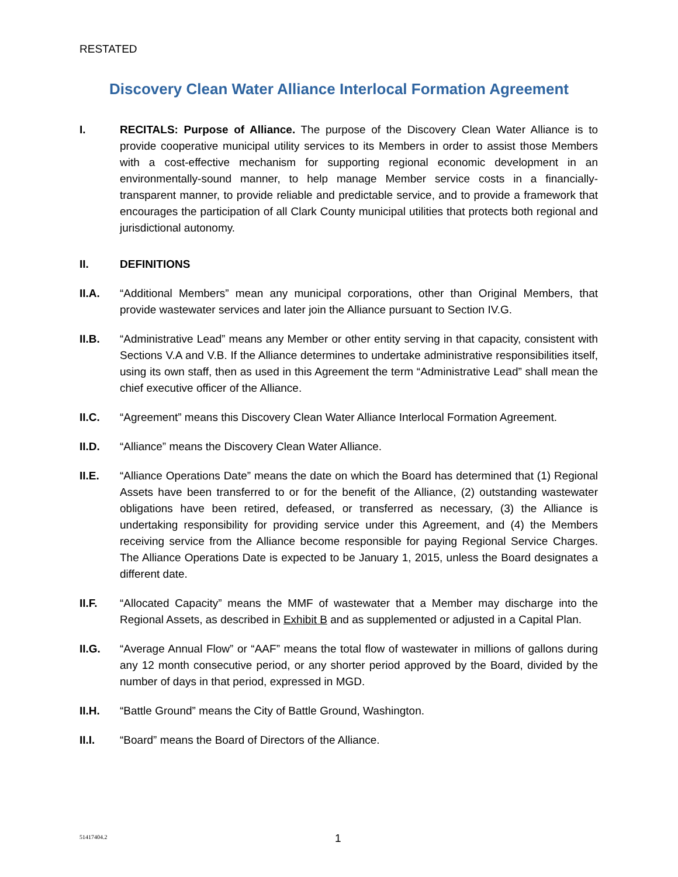RESTATED
Discovery Clean Water Alliance Interlocal Formation Agreement
I. RECITALS: Purpose of Alliance. The purpose of the Discovery Clean Water Alliance is to provide cooperative municipal utility services to its Members in order to assist those Members with a cost-effective mechanism for supporting regional economic development in an environmentally-sound manner, to help manage Member service costs in a financially-transparent manner, to provide reliable and predictable service, and to provide a framework that encourages the participation of all Clark County municipal utilities that protects both regional and jurisdictional autonomy.
II. DEFINITIONS
II.A. “Additional Members” mean any municipal corporations, other than Original Members, that provide wastewater services and later join the Alliance pursuant to Section IV.G.
II.B. “Administrative Lead” means any Member or other entity serving in that capacity, consistent with Sections V.A and V.B. If the Alliance determines to undertake administrative responsibilities itself, using its own staff, then as used in this Agreement the term “Administrative Lead” shall mean the chief executive officer of the Alliance.
II.C. “Agreement” means this Discovery Clean Water Alliance Interlocal Formation Agreement.
II.D. “Alliance” means the Discovery Clean Water Alliance.
II.E. “Alliance Operations Date” means the date on which the Board has determined that (1) Regional Assets have been transferred to or for the benefit of the Alliance, (2) outstanding wastewater obligations have been retired, defeased, or transferred as necessary, (3) the Alliance is undertaking responsibility for providing service under this Agreement, and (4) the Members receiving service from the Alliance become responsible for paying Regional Service Charges. The Alliance Operations Date is expected to be January 1, 2015, unless the Board designates a different date.
II.F. “Allocated Capacity” means the MMF of wastewater that a Member may discharge into the Regional Assets, as described in Exhibit B and as supplemented or adjusted in a Capital Plan.
II.G. “Average Annual Flow” or “AAF” means the total flow of wastewater in millions of gallons during any 12 month consecutive period, or any shorter period approved by the Board, divided by the number of days in that period, expressed in MGD.
II.H. “Battle Ground” means the City of Battle Ground, Washington.
II.I. “Board” means the Board of Directors of the Alliance.
51417404.2 1